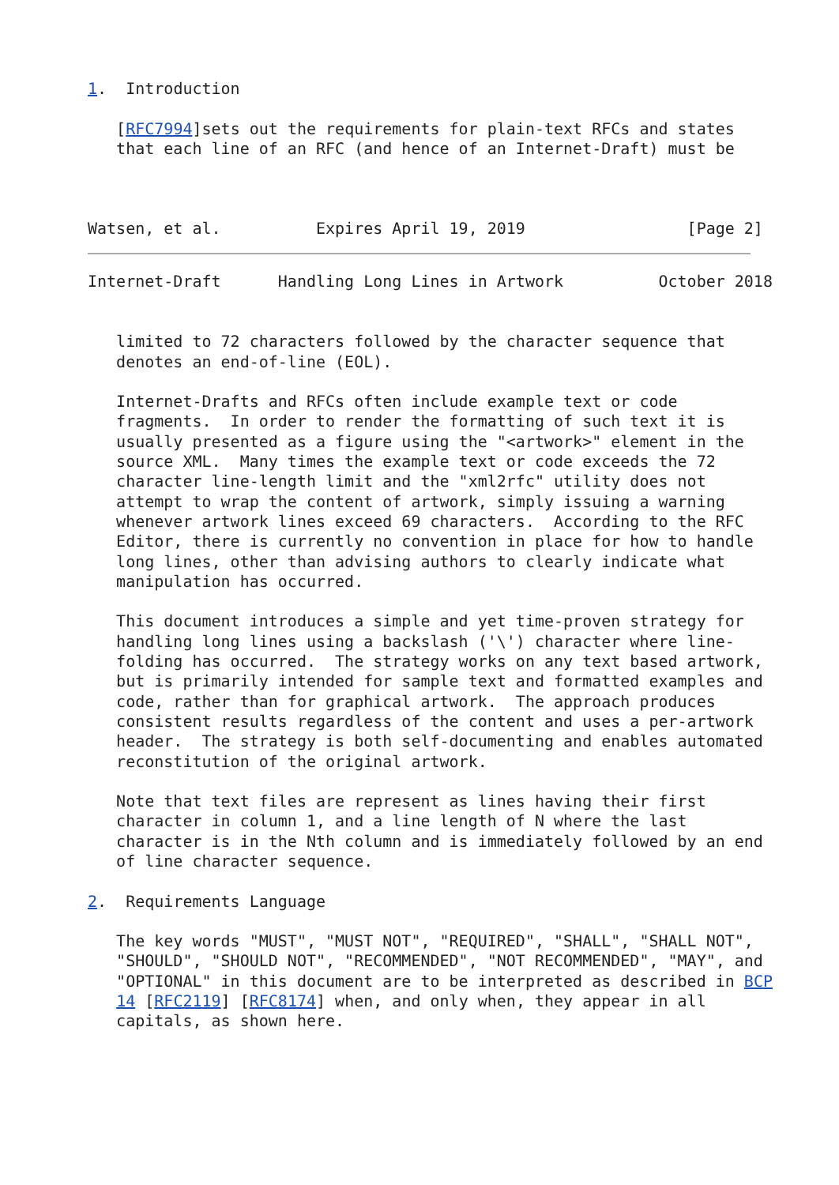1.  Introduction

   [RFC7994]sets out the requirements for plain-text RFCs and states
   that each line of an RFC (and hence of an Internet-Draft) must be



Watsen, et al.          Expires April 19, 2019                 [Page 2]
Internet-Draft      Handling Long Lines in Artwork          October 2018


   limited to 72 characters followed by the character sequence that
   denotes an end-of-line (EOL).

   Internet-Drafts and RFCs often include example text or code
   fragments.  In order to render the formatting of such text it is
   usually presented as a figure using the "<artwork>" element in the
   source XML.  Many times the example text or code exceeds the 72
   character line-length limit and the "xml2rfc" utility does not
   attempt to wrap the content of artwork, simply issuing a warning
   whenever artwork lines exceed 69 characters.  According to the RFC
   Editor, there is currently no convention in place for how to handle
   long lines, other than advising authors to clearly indicate what
   manipulation has occurred.

   This document introduces a simple and yet time-proven strategy for
   handling long lines using a backslash ('\') character where line-
   folding has occurred.  The strategy works on any text based artwork,
   but is primarily intended for sample text and formatted examples and
   code, rather than for graphical artwork.  The approach produces
   consistent results regardless of the content and uses a per-artwork
   header.  The strategy is both self-documenting and enables automated
   reconstitution of the original artwork.

   Note that text files are represent as lines having their first
   character in column 1, and a line length of N where the last
   character is in the Nth column and is immediately followed by an end
   of line character sequence.

2.  Requirements Language

   The key words "MUST", "MUST NOT", "REQUIRED", "SHALL", "SHALL NOT",
   "SHOULD", "SHOULD NOT", "RECOMMENDED", "NOT RECOMMENDED", "MAY", and
   "OPTIONAL" in this document are to be interpreted as described in BCP
   14 [RFC2119] [RFC8174] when, and only when, they appear in all
   capitals, as shown here.